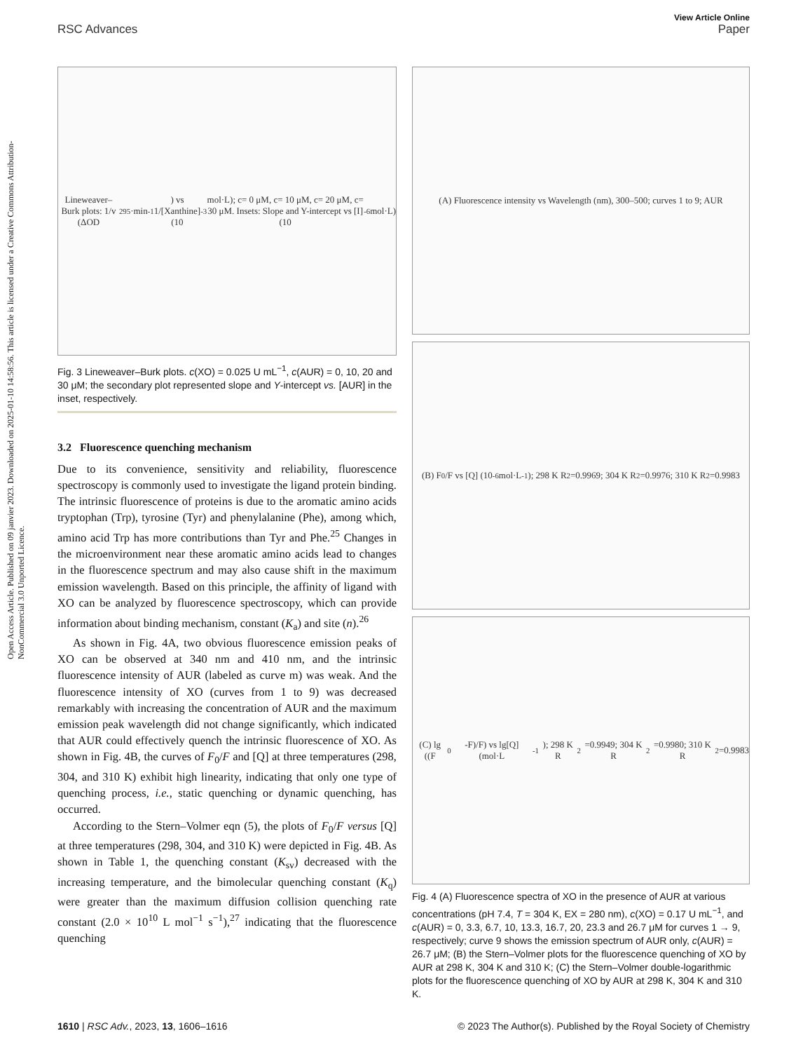Open Access Article. Published on 09 janvier 2023. Downloaded on 2025-01-10 14:58:56. This article is licensed under a Creative Commons Attribution-NonCommercial 3.0 Unported Licence.
View Article Online
RSC Advances Paper
Lineweaver–Burk plots: 1/v (ΔOD<sub>295</sub>·min<sup>-1</sup>) vs 1/[Xanthine] (10<sup>-3</sup> mol·L); c= 0 μM, c= 10 μM, c= 20 μM, c= 30 μM. Insets: Slope and Y-intercept vs [I](10<sup>-6</sup> mol·L)
Fig. 3 Lineweaver–Burk plots. c(XO) = 0.025 U mL<sup>−1</sup>, c(AUR) = 0, 10, 20 and 30 μM; the secondary plot represented slope and Y-intercept vs. [AUR] in the inset, respectively.
3.2 Fluorescence quenching mechanism
Due to its convenience, sensitivity and reliability, fluorescence spectroscopy is commonly used to investigate the ligand protein binding. The intrinsic fluorescence of proteins is due to the aromatic amino acids tryptophan (Trp), tyrosine (Tyr) and phenylalanine (Phe), among which, amino acid Trp has more contributions than Tyr and Phe.<sup>25</sup> Changes in the microenvironment near these aromatic amino acids lead to changes in the fluorescence spectrum and may also cause shift in the maximum emission wavelength. Based on this principle, the affinity of ligand with XO can be analyzed by fluorescence spectroscopy, which can provide information about binding mechanism, constant (K<sub>a</sub>) and site (n).<sup>26</sup>
As shown in Fig. 4A, two obvious fluorescence emission peaks of XO can be observed at 340 nm and 410 nm, and the intrinsic fluorescence intensity of AUR (labeled as curve m) was weak. And the fluorescence intensity of XO (curves from 1 to 9) was decreased remarkably with increasing the concentration of AUR and the maximum emission peak wavelength did not change significantly, which indicated that AUR could effectively quench the intrinsic fluorescence of XO. As shown in Fig. 4B, the curves of F<sub>0</sub>/F and [Q] at three temperatures (298, 304, and 310 K) exhibit high linearity, indicating that only one type of quenching process, i.e., static quenching or dynamic quenching, has occurred.
According to the Stern–Volmer eqn (5), the plots of F<sub>0</sub>/F versus [Q] at three temperatures (298, 304, and 310 K) were depicted in Fig. 4B. As shown in Table 1, the quenching constant (K<sub>sv</sub>) decreased with the increasing temperature, and the bimolecular quenching constant (K<sub>q</sub>) were greater than the maximum diffusion collision quenching rate constant (2.0 × 10<sup>10</sup> L mol<sup>−1</sup> s<sup>−1</sup>),<sup>27</sup> indicating that the fluorescence quenching
(A) Fluorescence intensity vs Wavelength (nm), 300–500; curves 1 to 9; AUR
(B) F<sub>0</sub>/F vs [Q] (10<sup>-6</sup> mol·L<sup>-1</sup>); 298 K R<sup>2</sup>=0.9969; 304 K R<sup>2</sup>=0.9976; 310 K R<sup>2</sup>=0.9983
(C) lg ((F<sub>0</sub>-F)/F) vs lg[Q] (mol·L<sup>-1</sup>); 298 K R<sup>2</sup>=0.9949; 304 K R<sup>2</sup>=0.9980; 310 K R<sup>2</sup>=0.9983
Fig. 4 (A) Fluorescence spectra of XO in the presence of AUR at various concentrations (pH 7.4, T = 304 K, EX = 280 nm), c(XO) = 0.17 U mL<sup>−1</sup>, and c(AUR) = 0, 3.3, 6.7, 10, 13.3, 16.7, 20, 23.3 and 26.7 μM for curves 1 → 9, respectively; curve 9 shows the emission spectrum of AUR only, c(AUR) = 26.7 μM; (B) the Stern–Volmer plots for the fluorescence quenching of XO by AUR at 298 K, 304 K and 310 K; (C) the Stern–Volmer double-logarithmic plots for the fluorescence quenching of XO by AUR at 298 K, 304 K and 310 K.
1610 | RSC Adv., 2023, 13, 1606–1616 © 2023 The Author(s). Published by the Royal Society of Chemistry